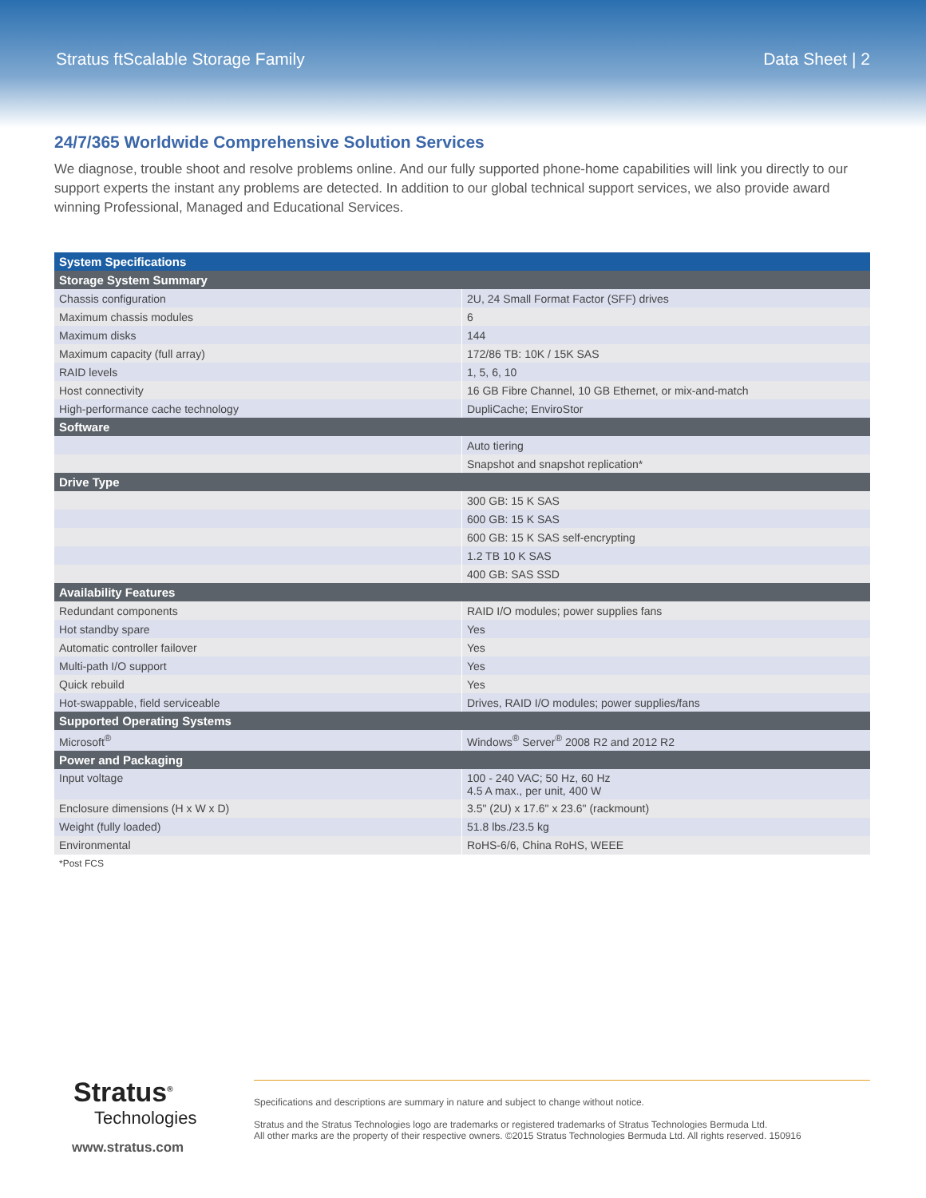Stratus ftScalable Storage Family Data Sheet | 2
24/7/365 Worldwide Comprehensive Solution Services
We diagnose, trouble shoot and resolve problems online. And our fully supported phone-home capabilities will link you directly to our support experts the instant any problems are detected. In addition to our global technical support services, we also provide award winning Professional, Managed and Educational Services.
| System Specifications | |
| --- | --- |
| Storage System Summary | |
| Chassis configuration | 2U, 24 Small Format Factor (SFF) drives |
| Maximum chassis modules | 6 |
| Maximum disks | 144 |
| Maximum capacity (full array) | 172/86 TB: 10K / 15K SAS |
| RAID levels | 1, 5, 6, 10 |
| Host connectivity | 16 GB Fibre Channel, 10 GB Ethernet, or mix-and-match |
| High-performance cache technology | DupliCache; EnviroStor |
| Software | |
| | Auto tiering |
| | Snapshot and snapshot replication* |
| Drive Type | |
| | 300 GB: 15 K SAS |
| | 600 GB: 15 K SAS |
| | 600 GB: 15 K SAS self-encrypting |
| | 1.2 TB 10 K SAS |
| | 400 GB: SAS SSD |
| Availability Features | |
| Redundant components | RAID I/O modules; power supplies fans |
| Hot standby spare | Yes |
| Automatic controller failover | Yes |
| Multi-path I/O support | Yes |
| Quick rebuild | Yes |
| Hot-swappable, field serviceable | Drives, RAID I/O modules; power supplies/fans |
| Supported Operating Systems | |
| Microsoft<sup>®</sup> | Windows<sup>®</sup> Server<sup>®</sup> 2008 R2 and 2012 R2 |
| Power and Packaging | |
| Input voltage | 100 - 240 VAC; 50 Hz, 60 Hz 4.5 A max., per unit, 400 W |
| Enclosure dimensions (H x W x D) | 3.5" (2U) x 17.6" x 23.6" (rackmount) |
| Weight (fully loaded) | 51.8 lbs./23.5 kg |
| Environmental | RoHS-6/6, China RoHS, WEEE |
*Post FCS
Stratus<sup>®</sup>
Technologies
www.stratus.com
Specifications and descriptions are summary in nature and subject to change without notice.
Stratus and the Stratus Technologies logo are trademarks or registered trademarks of Stratus Technologies Bermuda Ltd.
All other marks are the property of their respective owners. ©2015 Stratus Technologies Bermuda Ltd. All rights reserved. 150916